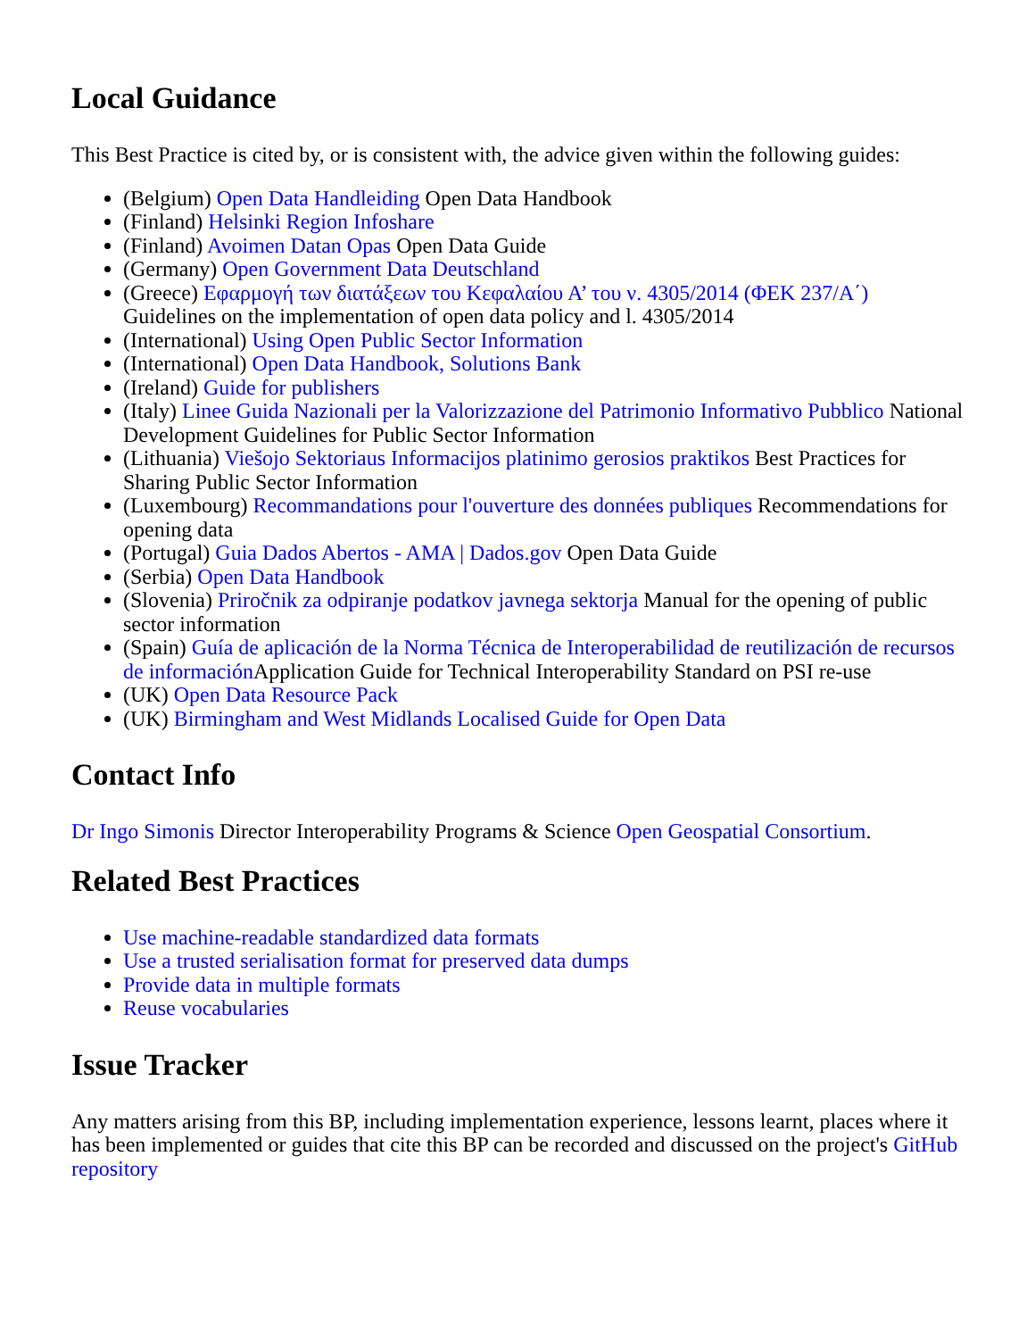Local Guidance
This Best Practice is cited by, or is consistent with, the advice given within the following guides:
(Belgium) Open Data Handleiding Open Data Handbook
(Finland) Helsinki Region Infoshare
(Finland) Avoimen Datan Opas Open Data Guide
(Germany) Open Government Data Deutschland
(Greece) Εφαρμογή των διατάξεων του Κεφαλαίου Α’ του ν. 4305/2014 (ΦΕΚ 237/Α΄) Guidelines on the implementation of open data policy and l. 4305/2014
(International) Using Open Public Sector Information
(International) Open Data Handbook, Solutions Bank
(Ireland) Guide for publishers
(Italy) Linee Guida Nazionali per la Valorizzazione del Patrimonio Informativo Pubblico National Development Guidelines for Public Sector Information
(Lithuania) Viešojo Sektoriaus Informacijos platinimo gerosios praktikos Best Practices for Sharing Public Sector Information
(Luxembourg) Recommandations pour l'ouverture des données publiques Recommendations for opening data
(Portugal) Guia Dados Abertos - AMA | Dados.gov Open Data Guide
(Serbia) Open Data Handbook
(Slovenia) Priročnik za odpiranje podatkov javnega sektorja Manual for the opening of public sector information
(Spain) Guía de aplicación de la Norma Técnica de Interoperabilidad de reutilización de recursos de información Application Guide for Technical Interoperability Standard on PSI re-use
(UK) Open Data Resource Pack
(UK) Birmingham and West Midlands Localised Guide for Open Data
Contact Info
Dr Ingo Simonis Director Interoperability Programs & Science Open Geospatial Consortium.
Related Best Practices
Use machine-readable standardized data formats
Use a trusted serialisation format for preserved data dumps
Provide data in multiple formats
Reuse vocabularies
Issue Tracker
Any matters arising from this BP, including implementation experience, lessons learnt, places where it has been implemented or guides that cite this BP can be recorded and discussed on the project's GitHub repository